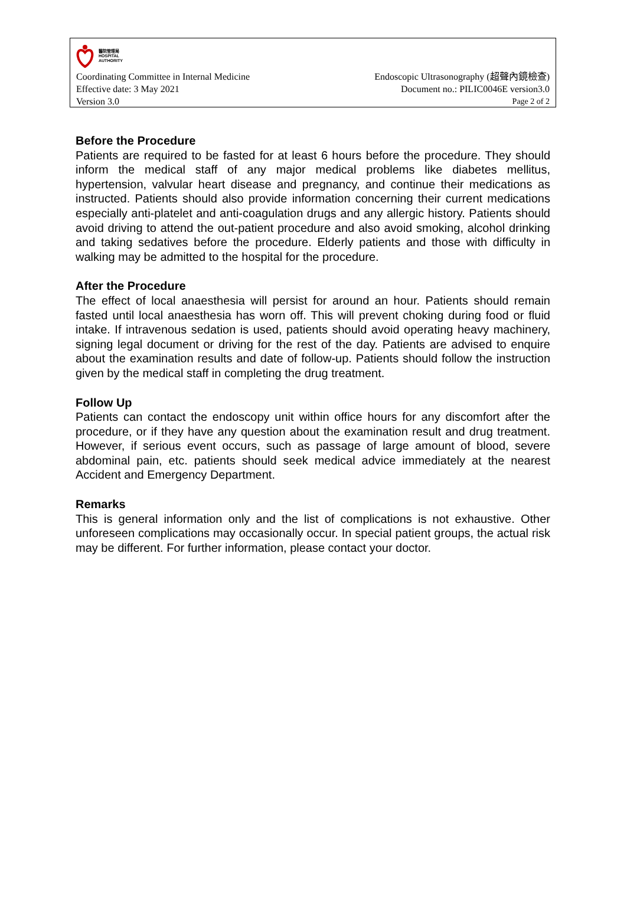醫院管理局
HOSPITAL
AUTHORITY
Coordinating Committee in Internal Medicine Endoscopic Ultrasonography (超聲內鏡檢查)
Effective date: 3 May 2021 Document no.: PILIC0046E version3.0
Version 3.0 Page 2 of 2
Before the Procedure
Patients are required to be fasted for at least 6 hours before the procedure. They should inform the medical staff of any major medical problems like diabetes mellitus, hypertension, valvular heart disease and pregnancy, and continue their medications as instructed. Patients should also provide information concerning their current medications especially anti-platelet and anti-coagulation drugs and any allergic history. Patients should avoid driving to attend the out-patient procedure and also avoid smoking, alcohol drinking and taking sedatives before the procedure. Elderly patients and those with difficulty in walking may be admitted to the hospital for the procedure.
After the Procedure
The effect of local anaesthesia will persist for around an hour. Patients should remain fasted until local anaesthesia has worn off. This will prevent choking during food or fluid intake. If intravenous sedation is used, patients should avoid operating heavy machinery, signing legal document or driving for the rest of the day. Patients are advised to enquire about the examination results and date of follow-up. Patients should follow the instruction given by the medical staff in completing the drug treatment.
Follow Up
Patients can contact the endoscopy unit within office hours for any discomfort after the procedure, or if they have any question about the examination result and drug treatment. However, if serious event occurs, such as passage of large amount of blood, severe abdominal pain, etc. patients should seek medical advice immediately at the nearest Accident and Emergency Department.
Remarks
This is general information only and the list of complications is not exhaustive. Other unforeseen complications may occasionally occur. In special patient groups, the actual risk may be different. For further information, please contact your doctor.